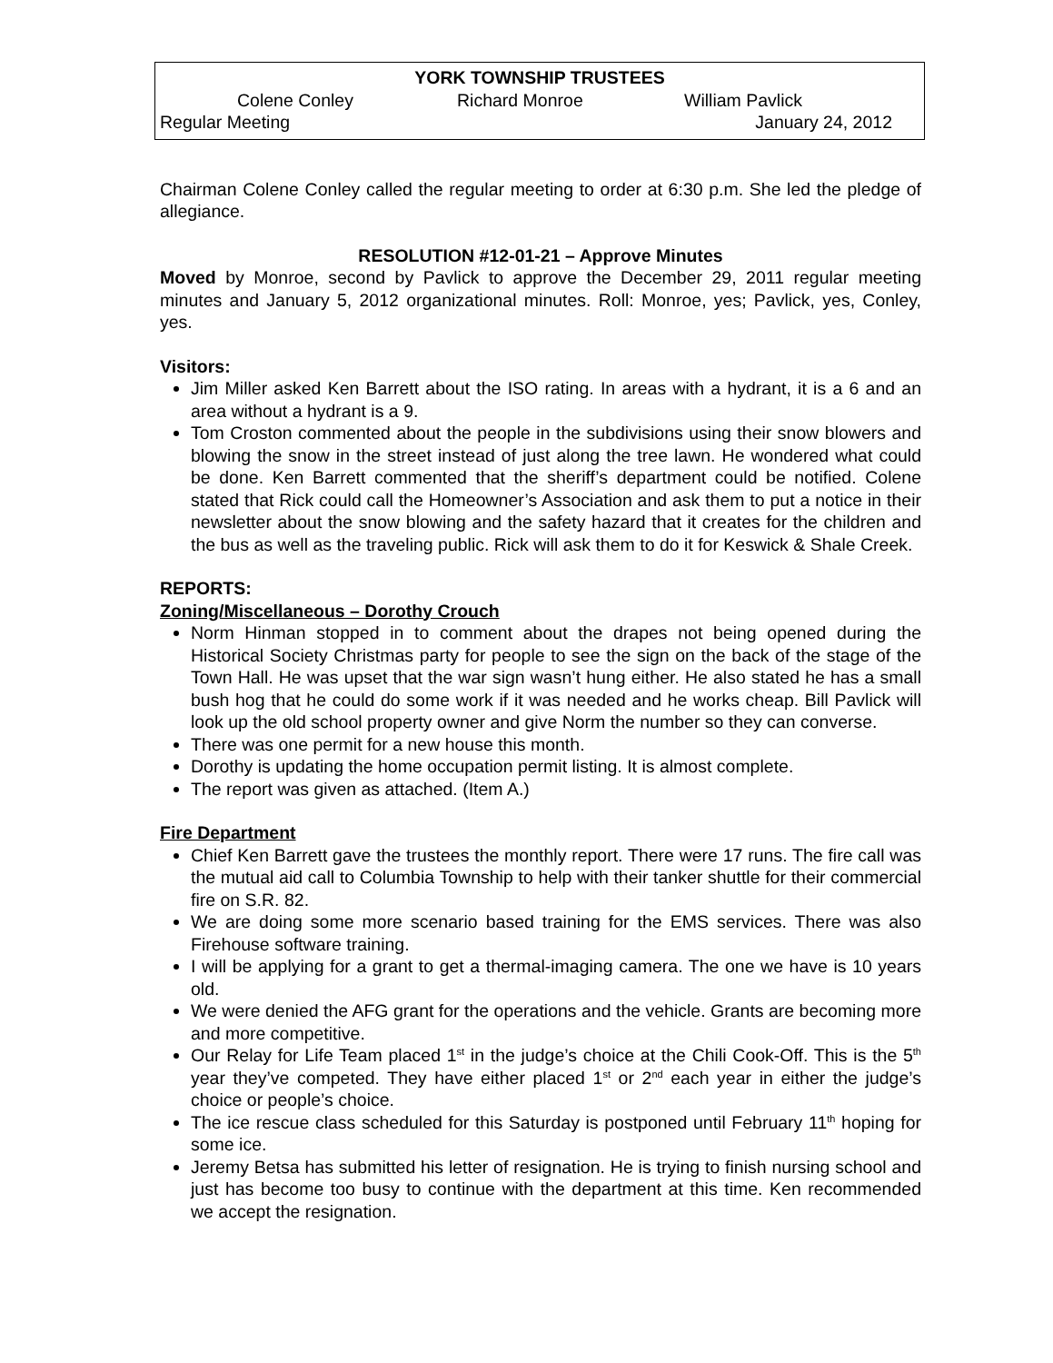YORK TOWNSHIP TRUSTEES
Colene Conley Richard Monroe William Pavlick
Regular Meeting January 24, 2012
Chairman Colene Conley called the regular meeting to order at 6:30 p.m. She led the pledge of allegiance.
RESOLUTION #12-01-21 – Approve Minutes
Moved by Monroe, second by Pavlick to approve the December 29, 2011 regular meeting minutes and January 5, 2012 organizational minutes. Roll: Monroe, yes; Pavlick, yes, Conley, yes.
Visitors:
Jim Miller asked Ken Barrett about the ISO rating. In areas with a hydrant, it is a 6 and an area without a hydrant is a 9.
Tom Croston commented about the people in the subdivisions using their snow blowers and blowing the snow in the street instead of just along the tree lawn. He wondered what could be done. Ken Barrett commented that the sheriff’s department could be notified. Colene stated that Rick could call the Homeowner’s Association and ask them to put a notice in their newsletter about the snow blowing and the safety hazard that it creates for the children and the bus as well as the traveling public. Rick will ask them to do it for Keswick & Shale Creek.
REPORTS:
Zoning/Miscellaneous – Dorothy Crouch
Norm Hinman stopped in to comment about the drapes not being opened during the Historical Society Christmas party for people to see the sign on the back of the stage of the Town Hall. He was upset that the war sign wasn’t hung either. He also stated he has a small bush hog that he could do some work if it was needed and he works cheap. Bill Pavlick will look up the old school property owner and give Norm the number so they can converse.
There was one permit for a new house this month.
Dorothy is updating the home occupation permit listing. It is almost complete.
The report was given as attached. (Item A.)
Fire Department
Chief Ken Barrett gave the trustees the monthly report. There were 17 runs. The fire call was the mutual aid call to Columbia Township to help with their tanker shuttle for their commercial fire on S.R. 82.
We are doing some more scenario based training for the EMS services. There was also Firehouse software training.
I will be applying for a grant to get a thermal-imaging camera. The one we have is 10 years old.
We were denied the AFG grant for the operations and the vehicle. Grants are becoming more and more competitive.
Our Relay for Life Team placed 1<sup>st</sup> in the judge’s choice at the Chili Cook-Off. This is the 5<sup>th</sup> year they’ve competed. They have either placed 1<sup>st</sup> or 2<sup>nd</sup> each year in either the judge’s choice or people’s choice.
The ice rescue class scheduled for this Saturday is postponed until February 11<sup>th</sup> hoping for some ice.
Jeremy Betsa has submitted his letter of resignation. He is trying to finish nursing school and just has become too busy to continue with the department at this time. Ken recommended we accept the resignation.